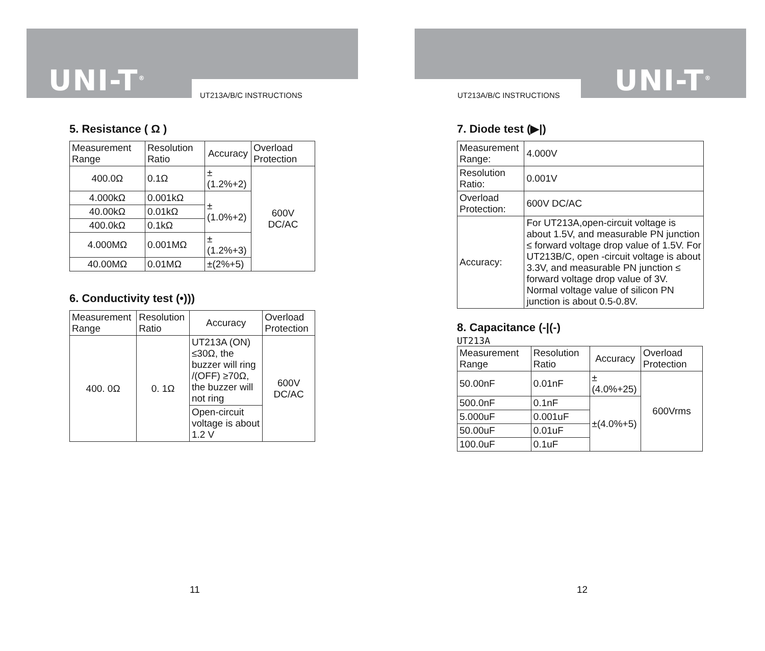UNI-T<sup>®</sup> UT213A/B/C INSTRUCTIONS
5. Resistance ( Ω )
| Measurement Range | Resolution Ratio | Accuracy | Overload Protection |
| --- | --- | --- | --- |
| 400.0Ω | 0.1Ω | ±(1.2%+2) | 600V DC/AC |
| 4.000kΩ | 0.001kΩ | ±(1.0%+2) | |
| 40.00kΩ | 0.01kΩ | | |
| 400.0kΩ | 0.1kΩ | | |
| 4.000MΩ | 0.001MΩ | ±(1.2%+3) | |
| 40.00MΩ | 0.01MΩ | ±(2%+5) | |
6. Conductivity test (•)))
| Measurement Range | Resolution Ratio | Accuracy | Overload Protection |
| --- | --- | --- | --- |
| 400. 0Ω | 0. 1Ω | UT213A (ON) ≤30Ω, the buzzer will ring /(OFF) ≥70Ω, the buzzer will not ring | 600V DC/AC |
| | | Open-circuit voltage is about 1.2 V | |
11
UNI-T<sup>®</sup>
UT213A/B/C INSTRUCTIONS
7. Diode test (▶|)
| Measurement Range: | 4.000V |
| Resolution Ratio: | 0.001V |
| Overload Protection: | 600V DC/AC |
| Accuracy: | For UT213A,open-circuit voltage is about 1.5V, and measurable PN junction ≤ forward voltage drop value of 1.5V. For UT213B/C, open -circuit voltage is about 3.3V, and measurable PN junction ≤ forward voltage drop value of 3V. Normal voltage value of silicon PN junction is about 0.5-0.8V. |
8. Capacitance (-|(-)
UT213A
| Measurement Range | Resolution Ratio | Accuracy | Overload Protection |
| --- | --- | --- | --- |
| 50.00nF | 0.01nF | ±(4.0%+25) | 600Vrms |
| 500.0nF | 0.1nF | ±(4.0%+5) | |
| 5.000uF | 0.001uF | | |
| 50.00uF | 0.01uF | | |
| 100.0uF | 0.1uF | | |
12